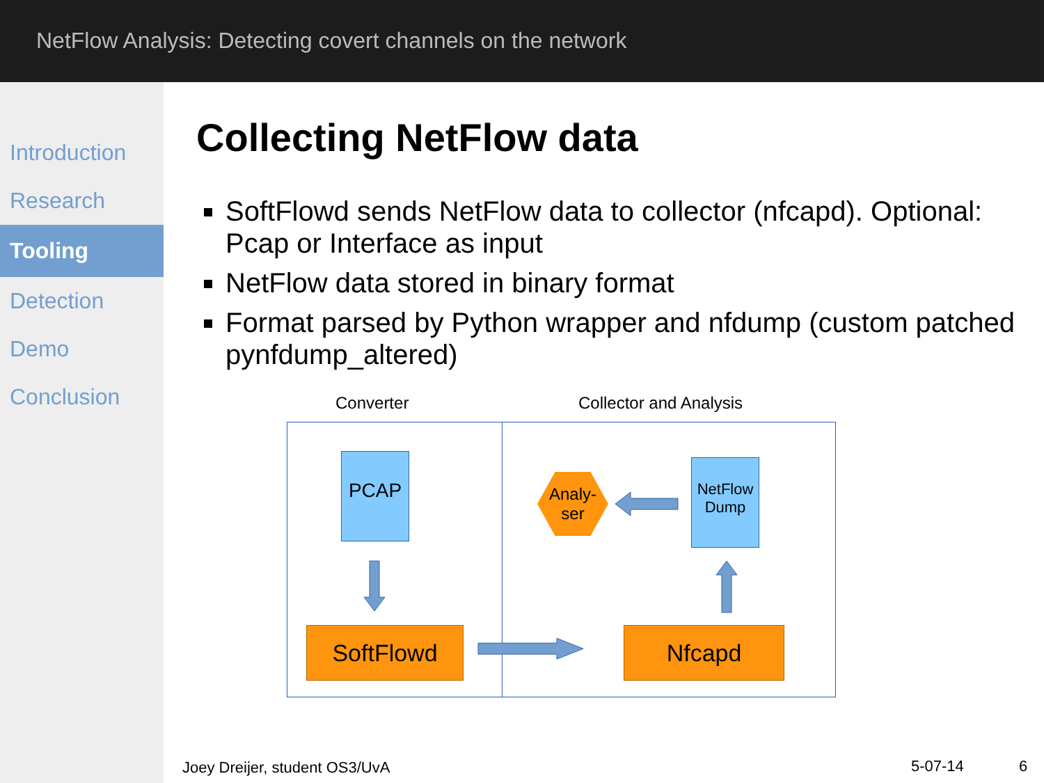NetFlow Analysis: Detecting covert channels on the network
Introduction
Research
Tooling
Detection
Demo
Conclusion
Collecting NetFlow data
SoftFlowd sends NetFlow data to collector (nfcapd). Optional: Pcap or Interface as input
NetFlow data stored in binary format
Format parsed by Python wrapper and nfdump (custom patched pynfdump_altered)
Converter Collector and Analysis
PCAP
NetFlow Dump
Analy-
ser
SoftFlowd Nfcapd
Joey Dreijer, student OS3/UvA 5-07-14 6